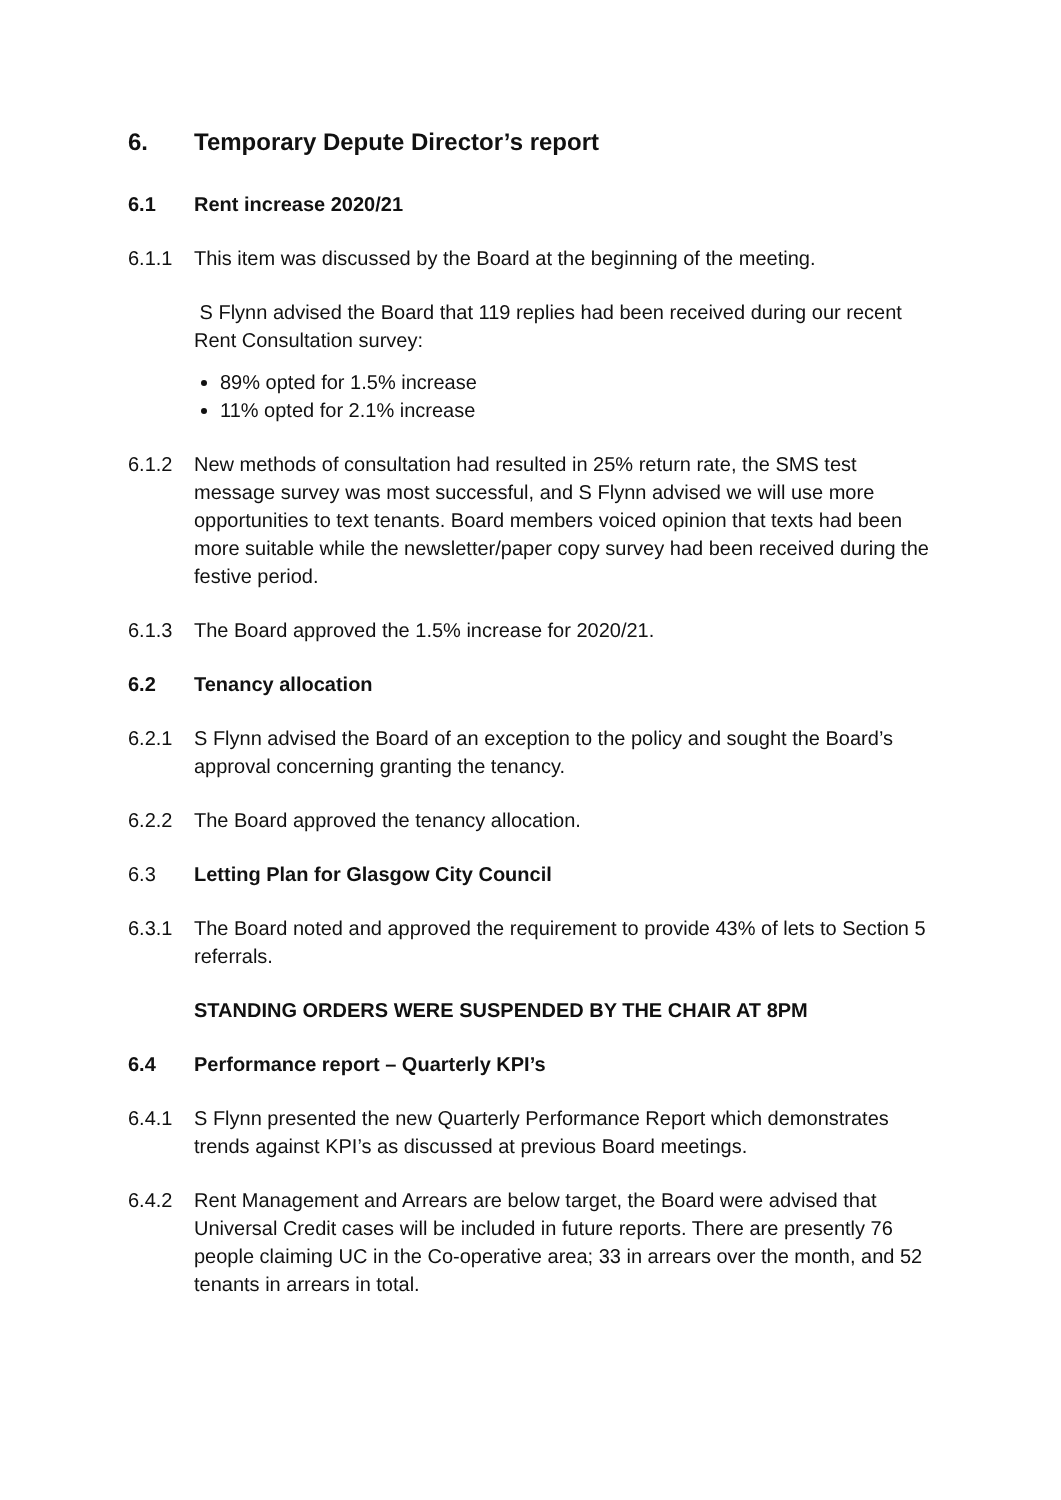6. Temporary Depute Director’s report
6.1 Rent increase 2020/21
6.1.1 This item was discussed by the Board at the beginning of the meeting.
S Flynn advised the Board that 119 replies had been received during our recent Rent Consultation survey:
89% opted for 1.5% increase
11% opted for 2.1% increase
6.1.2 New methods of consultation had resulted in 25% return rate, the SMS test message survey was most successful, and S Flynn advised we will use more opportunities to text tenants. Board members voiced opinion that texts had been more suitable while the newsletter/paper copy survey had been received during the festive period.
6.1.3 The Board approved the 1.5% increase for 2020/21.
6.2 Tenancy allocation
6.2.1 S Flynn advised the Board of an exception to the policy and sought the Board’s approval concerning granting the tenancy.
6.2.2 The Board approved the tenancy allocation.
6.3 Letting Plan for Glasgow City Council
6.3.1 The Board noted and approved the requirement to provide 43% of lets to Section 5 referrals.
STANDING ORDERS WERE SUSPENDED BY THE CHAIR AT 8PM
6.4 Performance report – Quarterly KPI’s
6.4.1 S Flynn presented the new Quarterly Performance Report which demonstrates trends against KPI’s as discussed at previous Board meetings.
6.4.2 Rent Management and Arrears are below target, the Board were advised that Universal Credit cases will be included in future reports. There are presently 76 people claiming UC in the Co-operative area; 33 in arrears over the month, and 52 tenants in arrears in total.